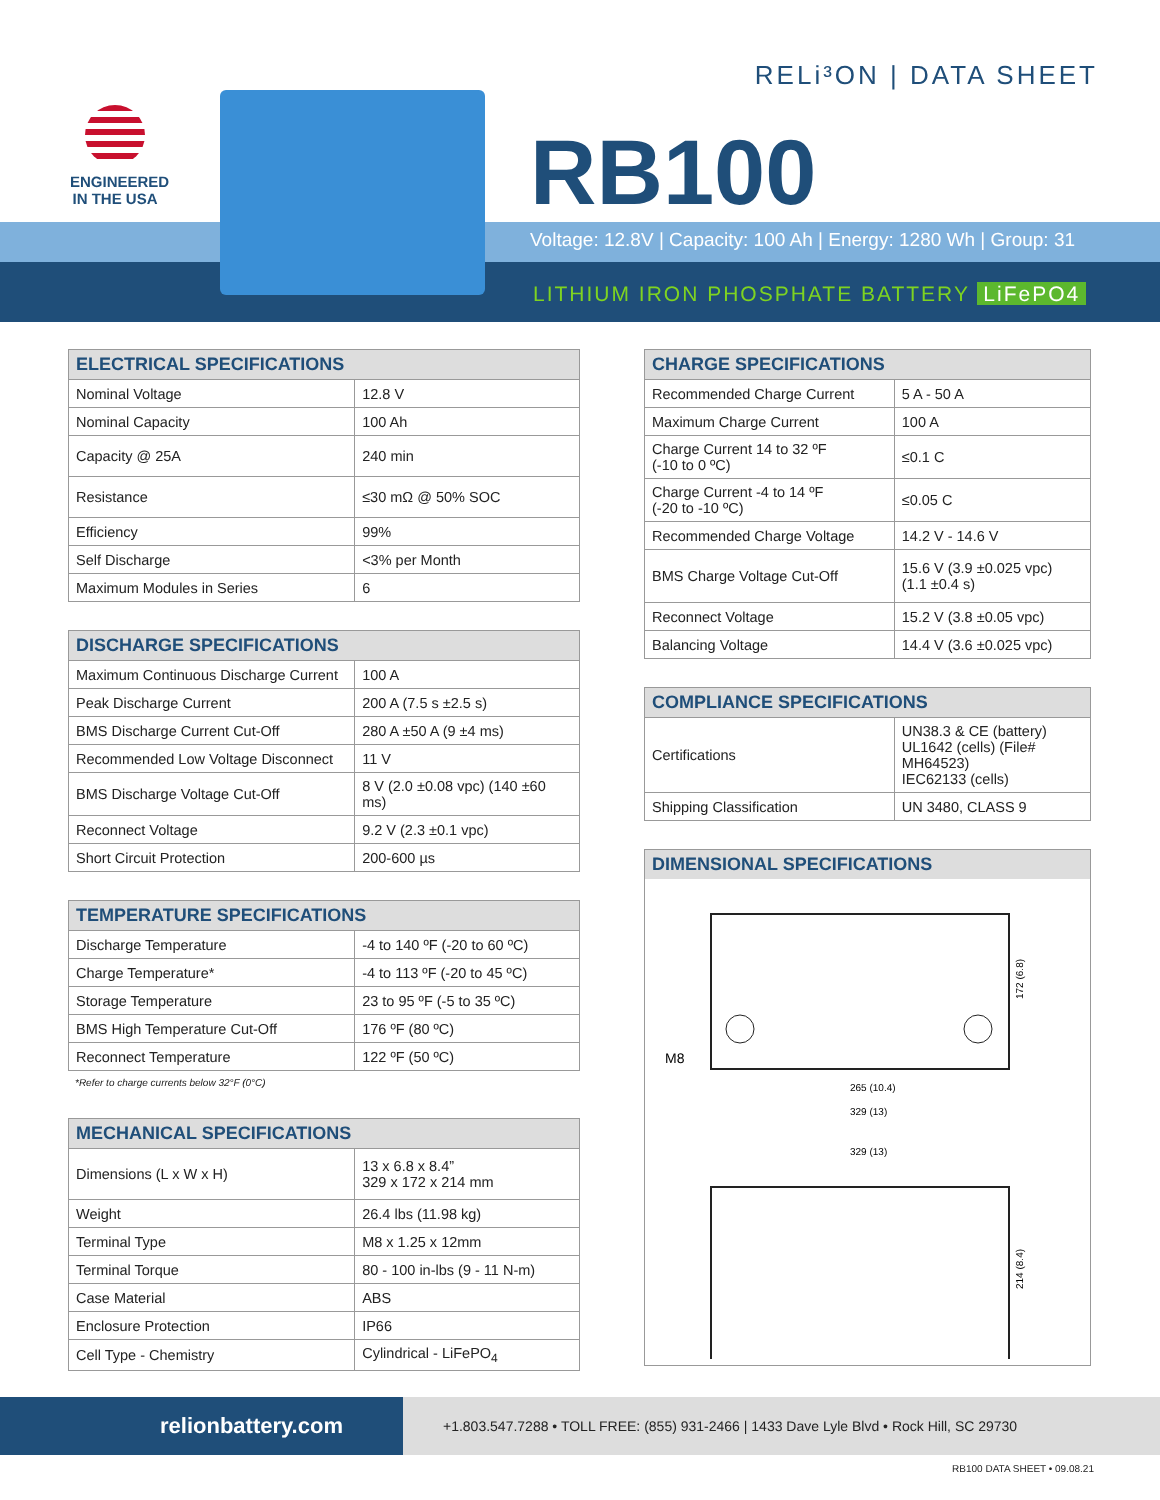RELi³ON | DATA SHEET
ENGINEERED
IN THE USA
RB100
Voltage: 12.8V | Capacity: 100 Ah | Energy: 1280 Wh | Group: 31
LITHIUM IRON PHOSPHATE BATTERY LiFePO4
| ELECTRICAL SPECIFICATIONS | |
| --- | --- |
| Nominal Voltage | 12.8 V |
| Nominal Capacity | 100 Ah |
| Capacity @ 25A | 240 min |
| Resistance | ≤30 mΩ @ 50% SOC |
| Efficiency | 99% |
| Self Discharge | <3% per Month |
| Maximum Modules in Series | 6 |
| DISCHARGE SPECIFICATIONS | |
| --- | --- |
| Maximum Continuous Discharge Current | 100 A |
| Peak Discharge Current | 200 A (7.5 s ±2.5 s) |
| BMS Discharge Current Cut-Off | 280 A ±50 A (9 ±4 ms) |
| Recommended Low Voltage Disconnect | 11 V |
| BMS Discharge Voltage Cut-Off | 8 V (2.0 ±0.08 vpc) (140 ±60 ms) |
| Reconnect Voltage | 9.2 V (2.3 ±0.1 vpc) |
| Short Circuit Protection | 200-600 µs |
| TEMPERATURE SPECIFICATIONS | |
| --- | --- |
| Discharge Temperature | -4 to 140 ºF (-20 to 60 ºC) |
| Charge Temperature* | -4 to 113 ºF (-20 to 45 ºC) |
| Storage Temperature | 23 to 95 ºF (-5 to 35 ºC) |
| BMS High Temperature Cut-Off | 176 ºF (80 ºC) |
| Reconnect Temperature | 122 ºF (50 ºC) |
*Refer to charge currents below 32°F (0°C)
| MECHANICAL SPECIFICATIONS | |
| --- | --- |
| Dimensions (L x W x H) | 13 x 6.8 x 8.4” 329 x 172 x 214 mm |
| Weight | 26.4 lbs (11.98 kg) |
| Terminal Type | M8 x 1.25 x 12mm |
| Terminal Torque | 80 - 100 in-lbs (9 - 11 N-m) |
| Case Material | ABS |
| Enclosure Protection | IP66 |
| Cell Type - Chemistry | Cylindrical - LiFePO<sub>4</sub> |
| CHARGE SPECIFICATIONS | |
| --- | --- |
| Recommended Charge Current | 5 A - 50 A |
| Maximum Charge Current | 100 A |
| Charge Current 14 to 32 ºF (-10 to 0 ºC) | ≤0.1 C |
| Charge Current -4 to 14 ºF (-20 to -10 ºC) | ≤0.05 C |
| Recommended Charge Voltage | 14.2 V - 14.6 V |
| BMS Charge Voltage Cut-Off | 15.6 V (3.9 ±0.025 vpc) (1.1 ±0.4 s) |
| Reconnect Voltage | 15.2 V (3.8 ±0.05 vpc) |
| Balancing Voltage | 14.4 V (3.6 ±0.025 vpc) |
| COMPLIANCE SPECIFICATIONS | |
| --- | --- |
| Certifications | UN38.3 & CE (battery) UL1642 (cells) (File# MH64523) IEC62133 (cells) |
| Shipping Classification | UN 3480, CLASS 9 |
DIMENSIONAL SPECIFICATIONS
M8
265 (10.4)
329 (13)
329 (13)
172 (6.8)
214 (8.4)
relionbattery.com +1.803.547.7288 • TOLL FREE: (855) 931-2466 | 1433 Dave Lyle Blvd • Rock Hill, SC 29730
RB100 DATA SHEET • 09.08.21